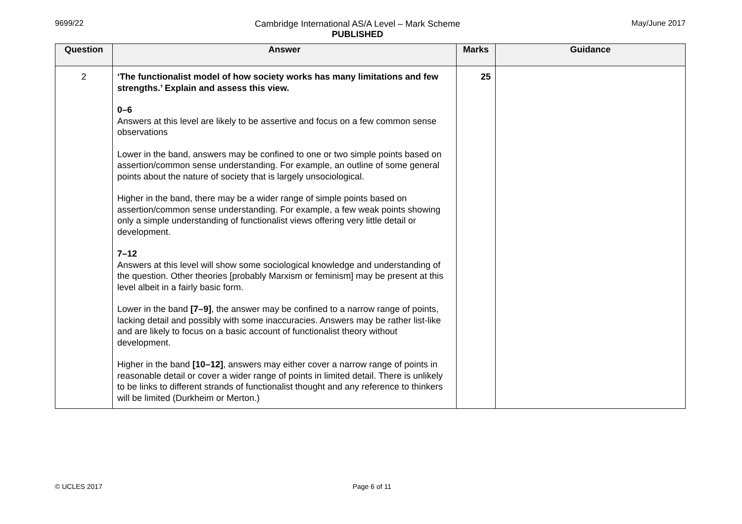9699/22 Cambridge International AS/A Level – Mark Scheme
PUBLISHED
May/June 2017
| Question | Answer | Marks | Guidance |
| --- | --- | --- | --- |
| 2 | ‘The functionalist model of how society works has many limitations and few strengths.’ Explain and assess this view. 0–6 Answers at this level are likely to be assertive and focus on a few common sense observations Lower in the band, answers may be confined to one or two simple points based on assertion/common sense understanding. For example, an outline of some general points about the nature of society that is largely unsociological. Higher in the band, there may be a wider range of simple points based on assertion/common sense understanding. For example, a few weak points showing only a simple understanding of functionalist views offering very little detail or development. 7–12 Answers at this level will show some sociological knowledge and understanding of the question. Other theories [probably Marxism or feminism] may be present at this level albeit in a fairly basic form. Lower in the band [7–9] , the answer may be confined to a narrow range of points, lacking detail and possibly with some inaccuracies. Answers may be rather list-like and are likely to focus on a basic account of functionalist theory without development. Higher in the band [10–12] , answers may either cover a narrow range of points in reasonable detail or cover a wider range of points in limited detail. There is unlikely to be links to different strands of functionalist thought and any reference to thinkers will be limited (Durkheim or Merton.) | 25 | |
© UCLES 2017 Page 6 of 11